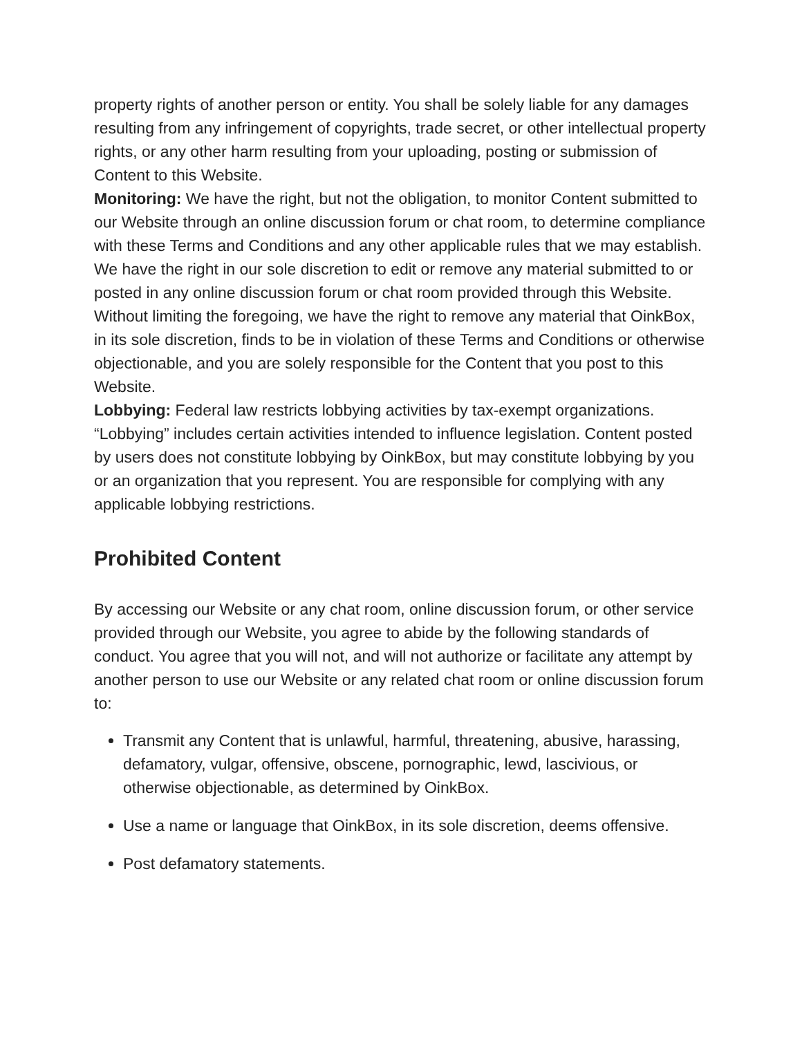property rights of another person or entity. You shall be solely liable for any damages resulting from any infringement of copyrights, trade secret, or other intellectual property rights, or any other harm resulting from your uploading, posting or submission of Content to this Website.
Monitoring: We have the right, but not the obligation, to monitor Content submitted to our Website through an online discussion forum or chat room, to determine compliance with these Terms and Conditions and any other applicable rules that we may establish. We have the right in our sole discretion to edit or remove any material submitted to or posted in any online discussion forum or chat room provided through this Website. Without limiting the foregoing, we have the right to remove any material that OinkBox, in its sole discretion, finds to be in violation of these Terms and Conditions or otherwise objectionable, and you are solely responsible for the Content that you post to this Website.
Lobbying: Federal law restricts lobbying activities by tax-exempt organizations. “Lobbying” includes certain activities intended to influence legislation. Content posted by users does not constitute lobbying by OinkBox, but may constitute lobbying by you or an organization that you represent. You are responsible for complying with any applicable lobbying restrictions.
Prohibited Content
By accessing our Website or any chat room, online discussion forum, or other service provided through our Website, you agree to abide by the following standards of conduct. You agree that you will not, and will not authorize or facilitate any attempt by another person to use our Website or any related chat room or online discussion forum to:
Transmit any Content that is unlawful, harmful, threatening, abusive, harassing, defamatory, vulgar, offensive, obscene, pornographic, lewd, lascivious, or otherwise objectionable, as determined by OinkBox.
Use a name or language that OinkBox, in its sole discretion, deems offensive.
Post defamatory statements.